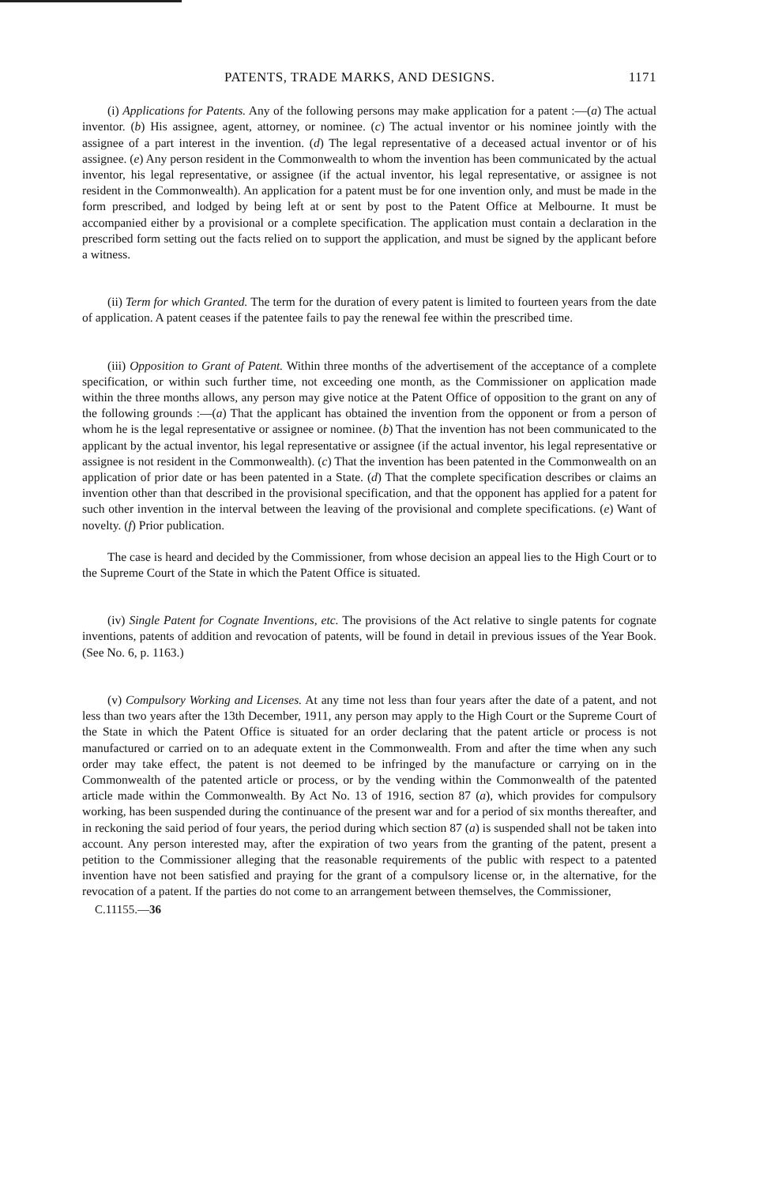PATENTS, TRADE MARKS, AND DESIGNS. 1171
(i) Applications for Patents. Any of the following persons may make application for a patent :—(a) The actual inventor. (b) His assignee, agent, attorney, or nominee. (c) The actual inventor or his nominee jointly with the assignee of a part interest in the invention. (d) The legal representative of a deceased actual inventor or of his assignee. (e) Any person resident in the Commonwealth to whom the invention has been communicated by the actual inventor, his legal representative, or assignee (if the actual inventor, his legal representative, or assignee is not resident in the Commonwealth). An application for a patent must be for one invention only, and must be made in the form prescribed, and lodged by being left at or sent by post to the Patent Office at Melbourne. It must be accompanied either by a provisional or a complete specification. The application must contain a declaration in the prescribed form setting out the facts relied on to support the application, and must be signed by the applicant before a witness.
(ii) Term for which Granted. The term for the duration of every patent is limited to fourteen years from the date of application. A patent ceases if the patentee fails to pay the renewal fee within the prescribed time.
(iii) Opposition to Grant of Patent. Within three months of the advertisement of the acceptance of a complete specification, or within such further time, not exceeding one month, as the Commissioner on application made within the three months allows, any person may give notice at the Patent Office of opposition to the grant on any of the following grounds :—(a) That the applicant has obtained the invention from the opponent or from a person of whom he is the legal representative or assignee or nominee. (b) That the invention has not been communicated to the applicant by the actual inventor, his legal representative or assignee (if the actual inventor, his legal representative or assignee is not resident in the Commonwealth). (c) That the invention has been patented in the Commonwealth on an application of prior date or has been patented in a State. (d) That the complete specification describes or claims an invention other than that described in the provisional specification, and that the opponent has applied for a patent for such other invention in the interval between the leaving of the provisional and complete specifications. (e) Want of novelty. (f) Prior publication.
The case is heard and decided by the Commissioner, from whose decision an appeal lies to the High Court or to the Supreme Court of the State in which the Patent Office is situated.
(iv) Single Patent for Cognate Inventions, etc. The provisions of the Act relative to single patents for cognate inventions, patents of addition and revocation of patents, will be found in detail in previous issues of the Year Book. (See No. 6, p. 1163.)
(v) Compulsory Working and Licenses. At any time not less than four years after the date of a patent, and not less than two years after the 13th December, 1911, any person may apply to the High Court or the Supreme Court of the State in which the Patent Office is situated for an order declaring that the patent article or process is not manufactured or carried on to an adequate extent in the Commonwealth. From and after the time when any such order may take effect, the patent is not deemed to be infringed by the manufacture or carrying on in the Commonwealth of the patented article or process, or by the vending within the Commonwealth of the patented article made within the Commonwealth. By Act No. 13 of 1916, section 87 (a), which provides for compulsory working, has been suspended during the continuance of the present war and for a period of six months thereafter, and in reckoning the said period of four years, the period during which section 87 (a) is suspended shall not be taken into account. Any person interested may, after the expiration of two years from the granting of the patent, present a petition to the Commissioner alleging that the reasonable requirements of the public with respect to a patented invention have not been satisfied and praying for the grant of a compulsory license or, in the alternative, for the revocation of a patent. If the parties do not come to an arrangement between themselves, the Commissioner,
C.11155.—36